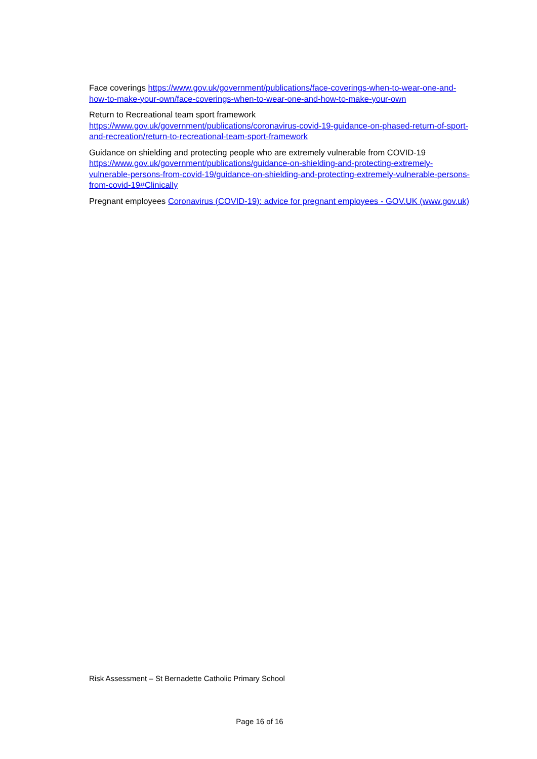Face coverings https://www.gov.uk/government/publications/face-coverings-when-to-wear-one-and-how-to-make-your-own/face-coverings-when-to-wear-one-and-how-to-make-your-own
Return to Recreational team sport framework
https://www.gov.uk/government/publications/coronavirus-covid-19-guidance-on-phased-return-of-sport-and-recreation/return-to-recreational-team-sport-framework
Guidance on shielding and protecting people who are extremely vulnerable from COVID-19
https://www.gov.uk/government/publications/guidance-on-shielding-and-protecting-extremely-vulnerable-persons-from-covid-19/guidance-on-shielding-and-protecting-extremely-vulnerable-persons-from-covid-19#Clinically
Pregnant employees Coronavirus (COVID-19): advice for pregnant employees - GOV.UK (www.gov.uk)
Risk Assessment – St Bernadette Catholic Primary School
Page 16 of 16